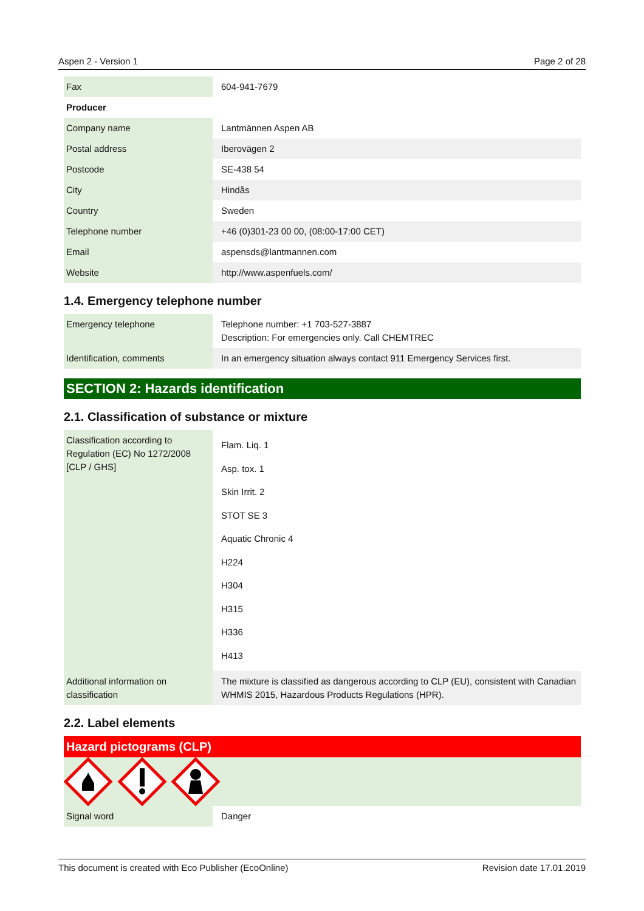Aspen 2 - Version 1 Page 2 of 28
| Fax | 604-941-7679 |
| Producer | |
| Company name | Lantmännen Aspen AB |
| Postal address | Iberovägen 2 |
| Postcode | SE-438 54 |
| City | Hindås |
| Country | Sweden |
| Telephone number | +46 (0)301-23 00 00, (08:00-17:00 CET) |
| Email | aspensds@lantmannen.com |
| Website | http://www.aspenfuels.com/ |
1.4. Emergency telephone number
| Emergency telephone | Telephone number: +1 703-527-3887 Description: For emergencies only. Call CHEMTREC |
| Identification, comments | In an emergency situation always contact 911 Emergency Services first. |
SECTION 2: Hazards identification
2.1. Classification of substance or mixture
| Classification according to Regulation (EC) No 1272/2008 [CLP / GHS] | Flam. Liq. 1 Asp. tox. 1 Skin Irrit. 2 STOT SE 3 Aquatic Chronic 4 H224 H304 H315 H336 H413 |
| Additional information on classification | The mixture is classified as dangerous according to CLP (EU), consistent with Canadian WHMIS 2015, Hazardous Products Regulations (HPR). |
2.2. Label elements
Hazard pictograms (CLP)
| Signal word | Danger |
This document is created with Eco Publisher (EcoOnline) Revision date 17.01.2019